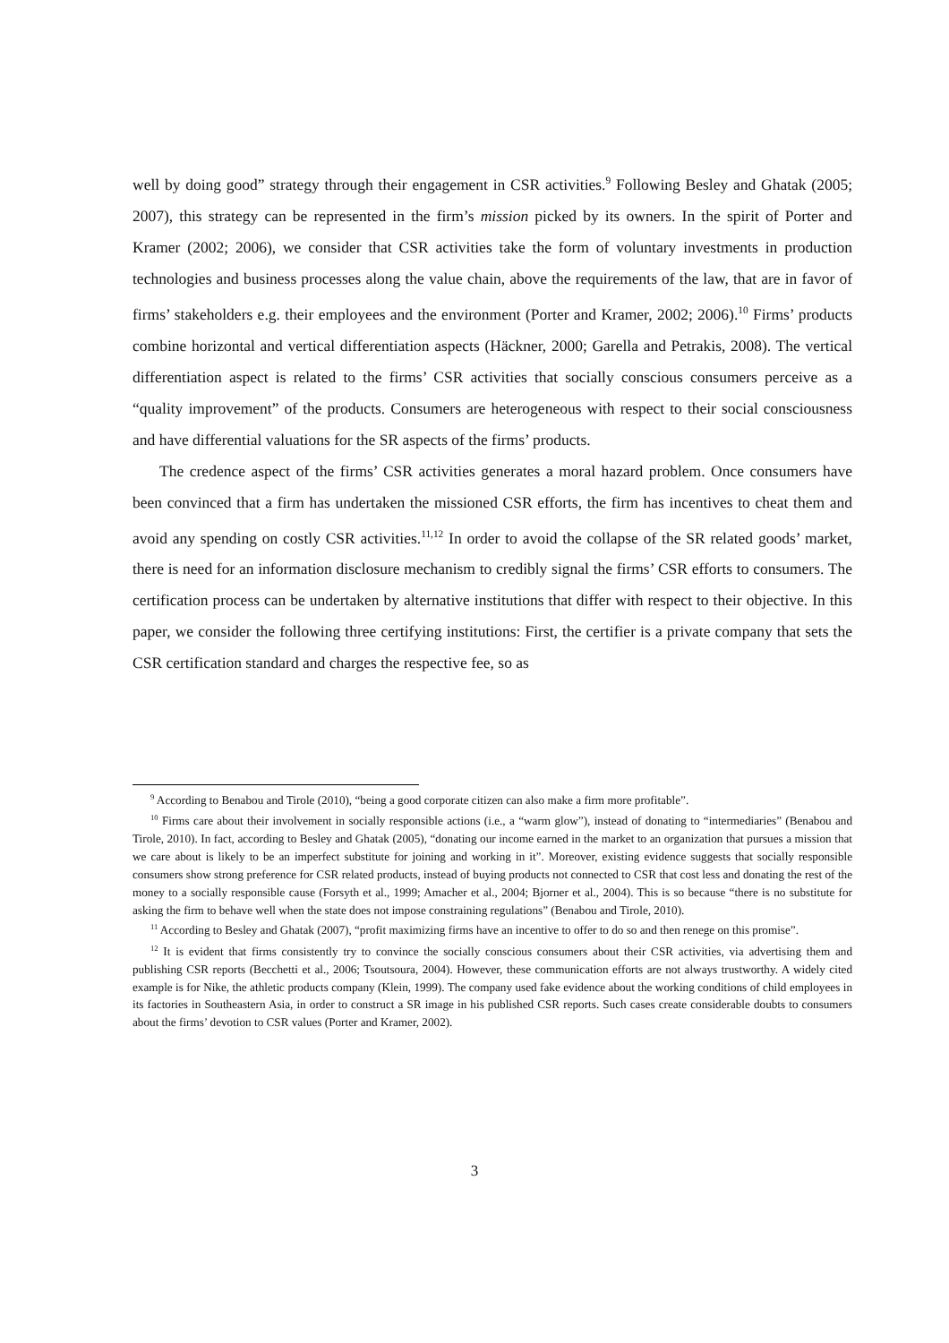well by doing good” strategy through their engagement in CSR activities.<sup>9</sup> Following Besley and Ghatak (2005; 2007), this strategy can be represented in the firm’s mission picked by its owners. In the spirit of Porter and Kramer (2002; 2006), we consider that CSR activities take the form of voluntary investments in production technologies and business processes along the value chain, above the requirements of the law, that are in favor of firms’ stakeholders e.g. their employees and the environment (Porter and Kramer, 2002; 2006).<sup>10</sup> Firms’ products combine horizontal and vertical differentiation aspects (Häckner, 2000; Garella and Petrakis, 2008). The vertical differentiation aspect is related to the firms’ CSR activities that socially conscious consumers perceive as a “quality improvement” of the products. Consumers are heterogeneous with respect to their social consciousness and have differential valuations for the SR aspects of the firms’ products.
The credence aspect of the firms’ CSR activities generates a moral hazard problem. Once consumers have been convinced that a firm has undertaken the missioned CSR efforts, the firm has incentives to cheat them and avoid any spending on costly CSR activities.<sup>11,12</sup> In order to avoid the collapse of the SR related goods’ market, there is need for an information disclosure mechanism to credibly signal the firms’ CSR efforts to consumers. The certification process can be undertaken by alternative institutions that differ with respect to their objective. In this paper, we consider the following three certifying institutions: First, the certifier is a private company that sets the CSR certification standard and charges the respective fee, so as
<sup>9</sup> According to Benabou and Tirole (2010), “being a good corporate citizen can also make a firm more profitable”.
<sup>10</sup> Firms care about their involvement in socially responsible actions (i.e., a “warm glow”), instead of donating to “intermediaries” (Benabou and Tirole, 2010). In fact, according to Besley and Ghatak (2005), “donating our income earned in the market to an organization that pursues a mission that we care about is likely to be an imperfect substitute for joining and working in it”. Moreover, existing evidence suggests that socially responsible consumers show strong preference for CSR related products, instead of buying products not connected to CSR that cost less and donating the rest of the money to a socially responsible cause (Forsyth et al., 1999; Amacher et al., 2004; Bjorner et al., 2004). This is so because “there is no substitute for asking the firm to behave well when the state does not impose constraining regulations” (Benabou and Tirole, 2010).
<sup>11</sup> According to Besley and Ghatak (2007), “profit maximizing firms have an incentive to offer to do so and then renege on this promise”.
<sup>12</sup> It is evident that firms consistently try to convince the socially conscious consumers about their CSR activities, via advertising them and publishing CSR reports (Becchetti et al., 2006; Tsoutsoura, 2004). However, these communication efforts are not always trustworthy. A widely cited example is for Nike, the athletic products company (Klein, 1999). The company used fake evidence about the working conditions of child employees in its factories in Southeastern Asia, in order to construct a SR image in his published CSR reports. Such cases create considerable doubts to consumers about the firms’ devotion to CSR values (Porter and Kramer, 2002).
3